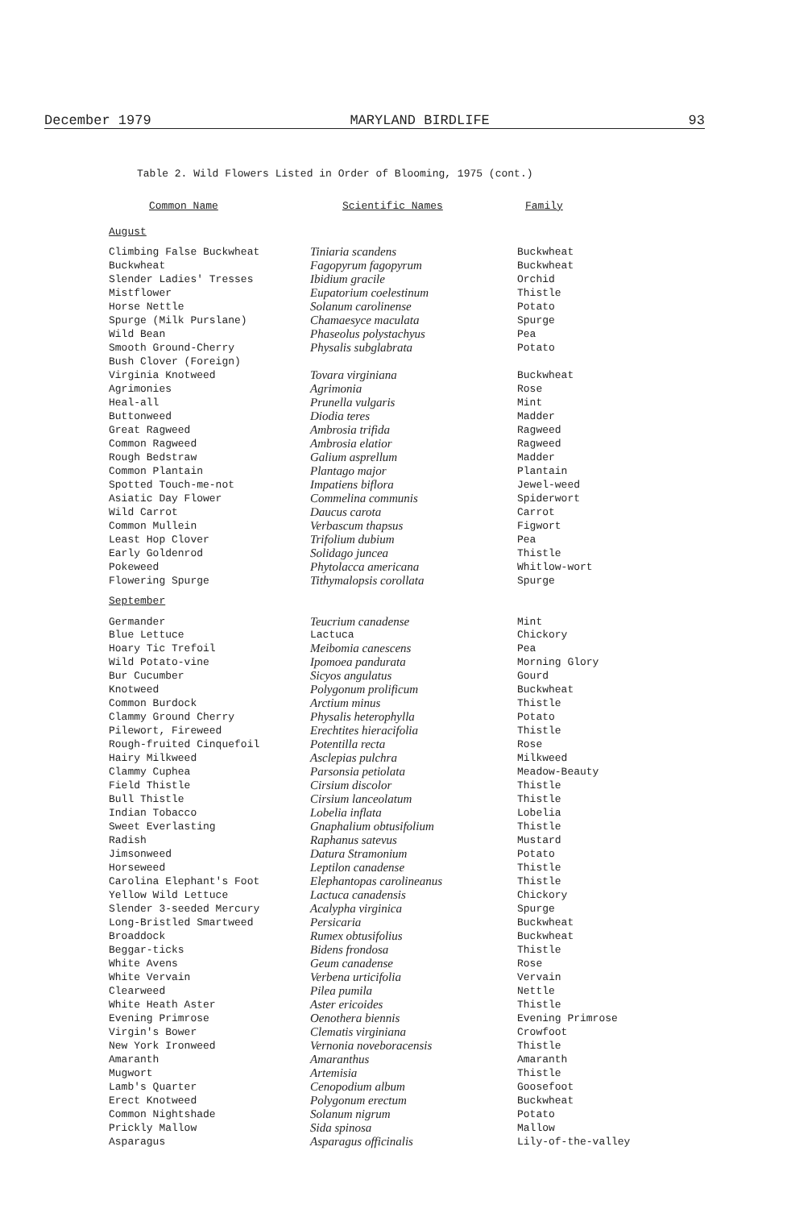December 1979 MARYLAND BIRDLIFE 93
Table 2. Wild Flowers Listed in Order of Blooming, 1975 (cont.)
| Common Name | Scientific Names | Family |
| --- | --- | --- |
| August | | |
| Climbing False Buckwheat | Tiniaria scandens | Buckwheat |
| Buckwheat | Fagopyrum fagopyrum | Buckwheat |
| Slender Ladies' Tresses | Ibidium gracile | Orchid |
| Mistflower | Eupatorium coelestinum | Thistle |
| Horse Nettle | Solanum carolinense | Potato |
| Spurge (Milk Purslane) | Chamaesyce maculata | Spurge |
| Wild Bean | Phaseolus polystachyus | Pea |
| Smooth Ground-Cherry | Physalis subglabrata | Potato |
| Bush Clover (Foreign) | | |
| Virginia Knotweed | Tovara virginiana | Buckwheat |
| Agrimonies | Agrimonia | Rose |
| Heal-all | Prunella vulgaris | Mint |
| Buttonweed | Diodia teres | Madder |
| Great Ragweed | Ambrosia trifida | Ragweed |
| Common Ragweed | Ambrosia elatior | Ragweed |
| Rough Bedstraw | Galium asprellum | Madder |
| Common Plantain | Plantago major | Plantain |
| Spotted Touch-me-not | Impatiens biflora | Jewel-weed |
| Asiatic Day Flower | Commelina communis | Spiderwort |
| Wild Carrot | Daucus carota | Carrot |
| Common Mullein | Verbascum thapsus | Figwort |
| Least Hop Clover | Trifolium dubium | Pea |
| Early Goldenrod | Solidago juncea | Thistle |
| Pokeweed | Phytolacca americana | Whitlow-wort |
| Flowering Spurge | Tithymalopsis corollata | Spurge |
| September | | |
| Germander | Teucrium canadense | Mint |
| Blue Lettuce | Lactuca | Chickory |
| Hoary Tic Trefoil | Meibomia canescens | Pea |
| Wild Potato-vine | Ipomoea pandurata | Morning Glory |
| Bur Cucumber | Sicyos angulatus | Gourd |
| Knotweed | Polygonum prolificum | Buckwheat |
| Common Burdock | Arctium minus | Thistle |
| Clammy Ground Cherry | Physalis heterophylla | Potato |
| Pilewort, Fireweed | Erechtites hieracifolia | Thistle |
| Rough-fruited Cinquefoil | Potentilla recta | Rose |
| Hairy Milkweed | Asclepias pulchra | Milkweed |
| Clammy Cuphea | Parsonsia petiolata | Meadow-Beauty |
| Field Thistle | Cirsium discolor | Thistle |
| Bull Thistle | Cirsium lanceolatum | Thistle |
| Indian Tobacco | Lobelia inflata | Lobelia |
| Sweet Everlasting | Gnaphalium obtusifolium | Thistle |
| Radish | Raphanus satevus | Mustard |
| Jimsonweed | Datura Stramonium | Potato |
| Horseweed | Leptilon canadense | Thistle |
| Carolina Elephant's Foot | Elephantopas carolineanus | Thistle |
| Yellow Wild Lettuce | Lactuca canadensis | Chickory |
| Slender 3-seeded Mercury | Acalypha virginica | Spurge |
| Long-Bristled Smartweed | Persicaria | Buckwheat |
| Broaddock | Rumex obtusifolius | Buckwheat |
| Beggar-ticks | Bidens frondosa | Thistle |
| White Avens | Geum canadense | Rose |
| White Vervain | Verbena urticifolia | Vervain |
| Clearweed | Pilea pumila | Nettle |
| White Heath Aster | Aster ericoides | Thistle |
| Evening Primrose | Oenothera biennis | Evening Primrose |
| Virgin's Bower | Clematis virginiana | Crowfoot |
| New York Ironweed | Vernonia noveboracensis | Thistle |
| Amaranth | Amaranthus | Amaranth |
| Mugwort | Artemisia | Thistle |
| Lamb's Quarter | Cenopodium album | Goosefoot |
| Erect Knotweed | Polygonum erectum | Buckwheat |
| Common Nightshade | Solanum nigrum | Potato |
| Prickly Mallow | Sida spinosa | Mallow |
| Asparagus | Asparagus officinalis | Lily-of-the-valley |